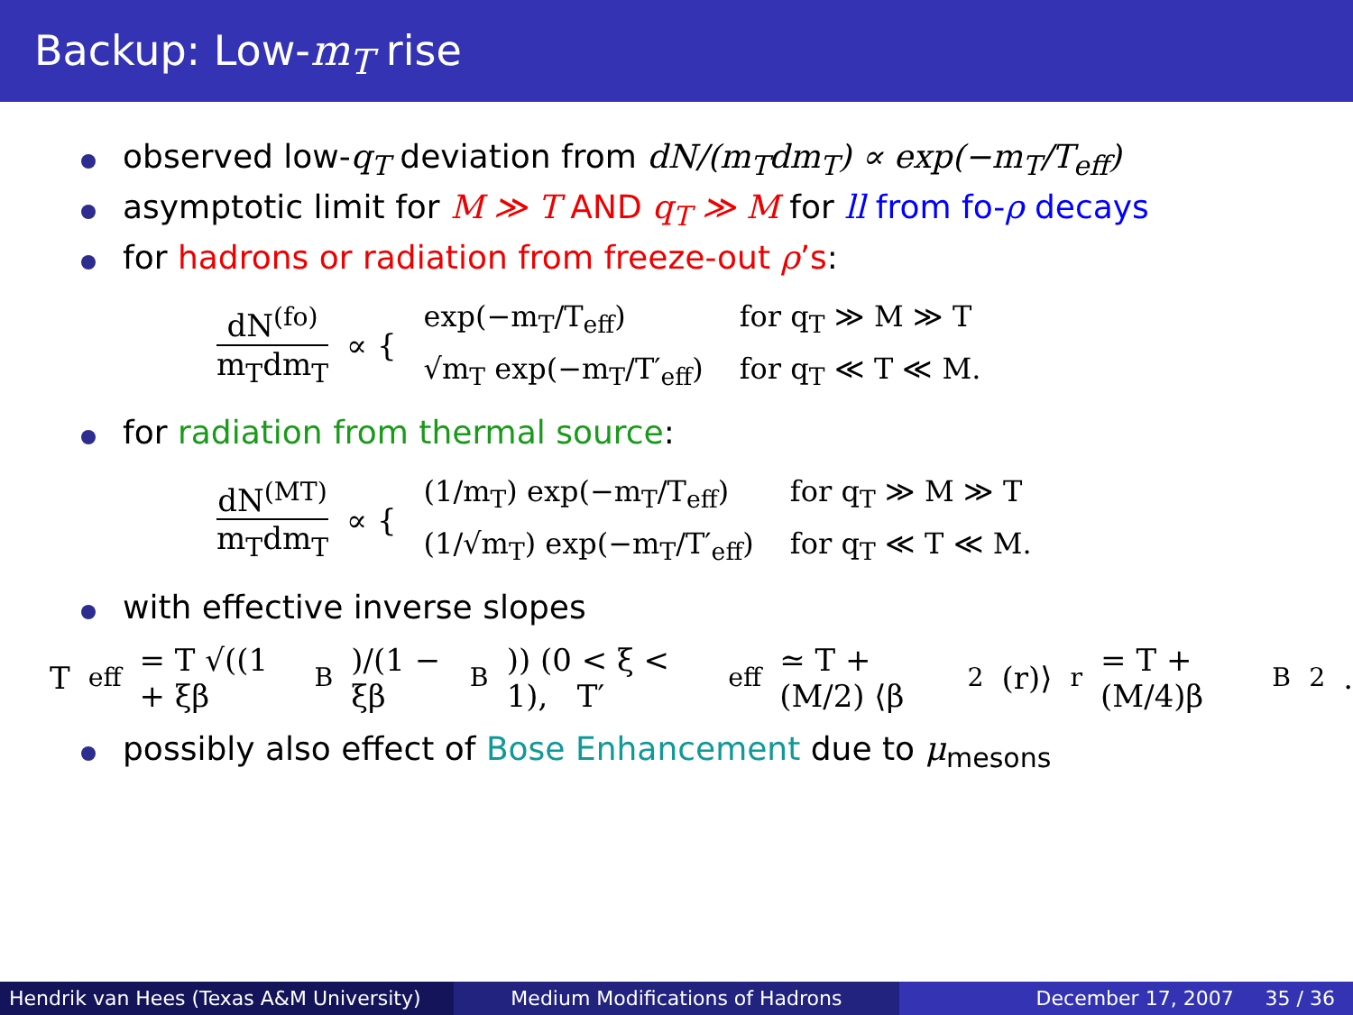Backup: Low-m<sub>T</sub> rise
observed low-q<sub>T</sub> deviation from dN/(m<sub>T</sub>dm<sub>T</sub>) ∝ exp(−m<sub>T</sub>/T<sub>eff</sub>)
asymptotic limit for M ≫ T AND q<sub>T</sub> ≫ M for ll from fo-ρ decays
for hadrons or radiation from freeze-out ρ’s:
dN<sup>(fo)</sup> m<sub>T</sub>dm<sub>T</sub> ∝ {
| exp(−m<sub>T</sub>/T<sub>eff</sub>) | for q<sub>T</sub> ≫ M ≫ T |
| √m<sub>T</sub> exp(−m<sub>T</sub>/T′<sub>eff</sub>) | for q<sub>T</sub> ≪ T ≪ M. |
for radiation from thermal source:
dN<sup>(MT)</sup> m<sub>T</sub>dm<sub>T</sub> ∝ {
| (1/m<sub>T</sub>) exp(−m<sub>T</sub>/T<sub>eff</sub>) | for q<sub>T</sub> ≫ M ≫ T |
| (1/√m<sub>T</sub>) exp(−m<sub>T</sub>/T′<sub>eff</sub>) | for q<sub>T</sub> ≪ T ≪ M. |
with effective inverse slopes
T<sub>eff</sub> = T √((1 + ξβ<sup>B</sup>)/(1 − ξβ<sup>B</sup>)) (0 < ξ < 1), T′<sub>eff</sub> ≃ T + (M/2) ⟨β<sup>2</sup>(r)⟩<sub>r</sub> = T + (M/4)β<sub>B</sub><sup>2</sup>.
possibly also effect of Bose Enhancement due to μ<sub>mesons</sub>
Hendrik van Hees (Texas A&M University)
Medium Modifications of Hadrons December 17, 2007 35 / 36